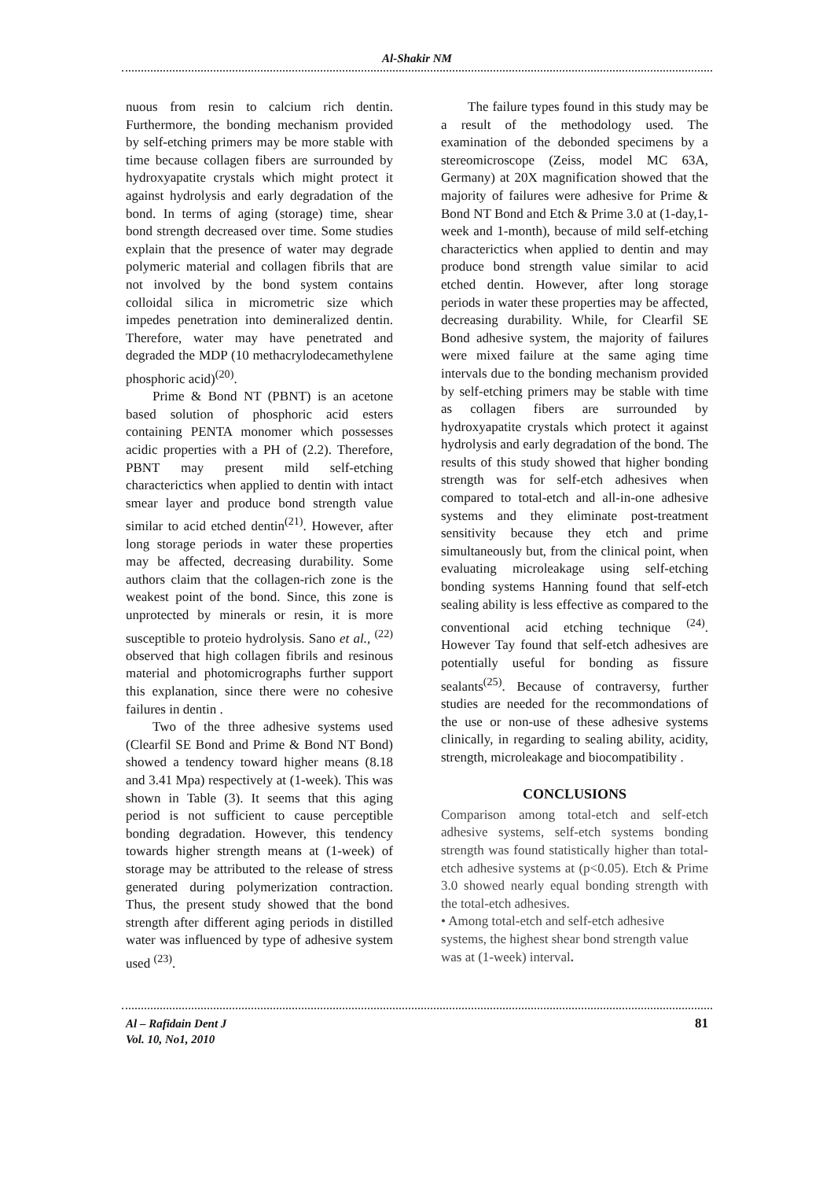Al-Shakir NM
nuous from resin to calcium rich dentin. Furthermore, the bonding mechanism provided by self-etching primers may be more stable with time because collagen fibers are surrounded by hydroxyapatite crystals which might protect it against hydrolysis and early degradation of the bond. In terms of aging (storage) time, shear bond strength decreased over time. Some studies explain that the presence of water may degrade polymeric material and collagen fibrils that are not involved by the bond system contains colloidal silica in micrometric size which impedes penetration into demineralized dentin. Therefore, water may have penetrated and degraded the MDP (10 methacrylodecamethylene phosphoric acid)<sup>(20)</sup>.
Prime & Bond NT (PBNT) is an acetone based solution of phosphoric acid esters containing PENTA monomer which possesses acidic properties with a PH of (2.2). Therefore, PBNT may present mild self-etching characterictics when applied to dentin with intact smear layer and produce bond strength value similar to acid etched dentin<sup>(21)</sup>. However, after long storage periods in water these properties may be affected, decreasing durability. Some authors claim that the collagen-rich zone is the weakest point of the bond. Since, this zone is unprotected by minerals or resin, it is more susceptible to proteio hydrolysis. Sano et al., <sup>(22)</sup> observed that high collagen fibrils and resinous material and photomicrographs further support this explanation, since there were no cohesive failures in dentin .
Two of the three adhesive systems used (Clearfil SE Bond and Prime & Bond NT Bond) showed a tendency toward higher means (8.18 and 3.41 Mpa) respectively at (1-week). This was shown in Table (3). It seems that this aging period is not sufficient to cause perceptible bonding degradation. However, this tendency towards higher strength means at (1-week) of storage may be attributed to the release of stress generated during polymerization contraction. Thus, the present study showed that the bond strength after different aging periods in distilled water was influenced by type of adhesive system used <sup>(23)</sup>.
The failure types found in this study may be a result of the methodology used. The examination of the debonded specimens by a stereomicroscope (Zeiss, model MC 63A, Germany) at 20X magnification showed that the majority of failures were adhesive for Prime & Bond NT Bond and Etch & Prime 3.0 at (1-day,1-week and 1-month), because of mild self-etching characterictics when applied to dentin and may produce bond strength value similar to acid etched dentin. However, after long storage periods in water these properties may be affected, decreasing durability. While, for Clearfil SE Bond adhesive system, the majority of failures were mixed failure at the same aging time intervals due to the bonding mechanism provided by self-etching primers may be stable with time as collagen fibers are surrounded by hydroxyapatite crystals which protect it against hydrolysis and early degradation of the bond. The results of this study showed that higher bonding strength was for self-etch adhesives when compared to total-etch and all-in-one adhesive systems and they eliminate post-treatment sensitivity because they etch and prime simultaneously but, from the clinical point, when evaluating microleakage using self-etching bonding systems Hanning found that self-etch sealing ability is less effective as compared to the conventional acid etching technique <sup>(24)</sup>. However Tay found that self-etch adhesives are potentially useful for bonding as fissure sealants<sup>(25)</sup>. Because of contraversy, further studies are needed for the recommondations of the use or non-use of these adhesive systems clinically, in regarding to sealing ability, acidity, strength, microleakage and biocompatibility .
CONCLUSIONS
Comparison among total-etch and self-etch adhesive systems, self-etch systems bonding strength was found statistically higher than total-etch adhesive systems at (p<0.05). Etch & Prime 3.0 showed nearly equal bonding strength with the total-etch adhesives.
• Among total-etch and self-etch adhesive systems, the highest shear bond strength value was at (1-week) interval.
Al – Rafidain Dent J
Vol. 10, No1, 2010 81